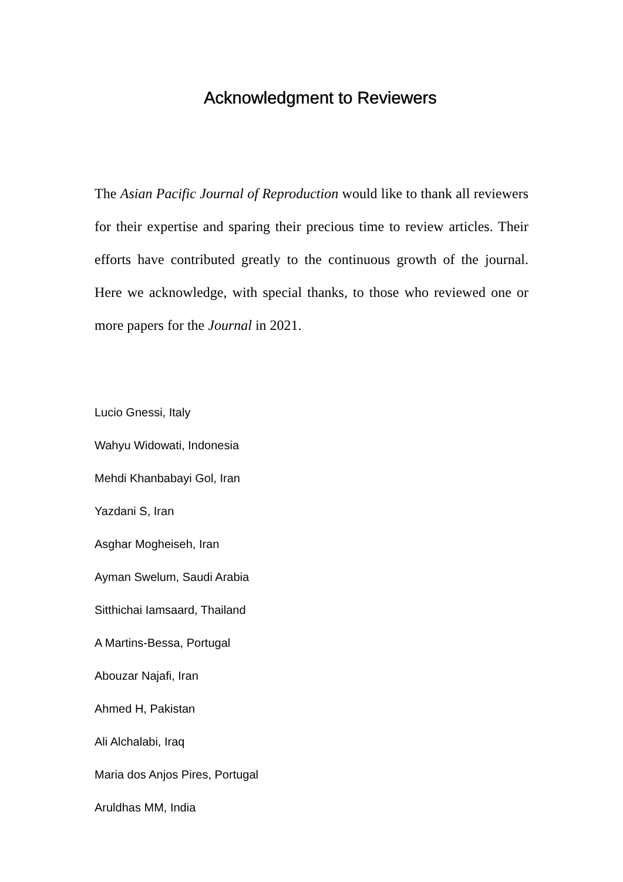Acknowledgment to Reviewers
The Asian Pacific Journal of Reproduction would like to thank all reviewers for their expertise and sparing their precious time to review articles. Their efforts have contributed greatly to the continuous growth of the journal. Here we acknowledge, with special thanks, to those who reviewed one or more papers for the Journal in 2021.
Lucio Gnessi, Italy
Wahyu Widowati, Indonesia
Mehdi Khanbabayi Gol, Iran
Yazdani S, Iran
Asghar Mogheiseh, Iran
Ayman Swelum, Saudi Arabia
Sitthichai Iamsaard, Thailand
A Martins-Bessa, Portugal
Abouzar Najafi, Iran
Ahmed H, Pakistan
Ali Alchalabi, Iraq
Maria dos Anjos Pires, Portugal
Aruldhas MM, India